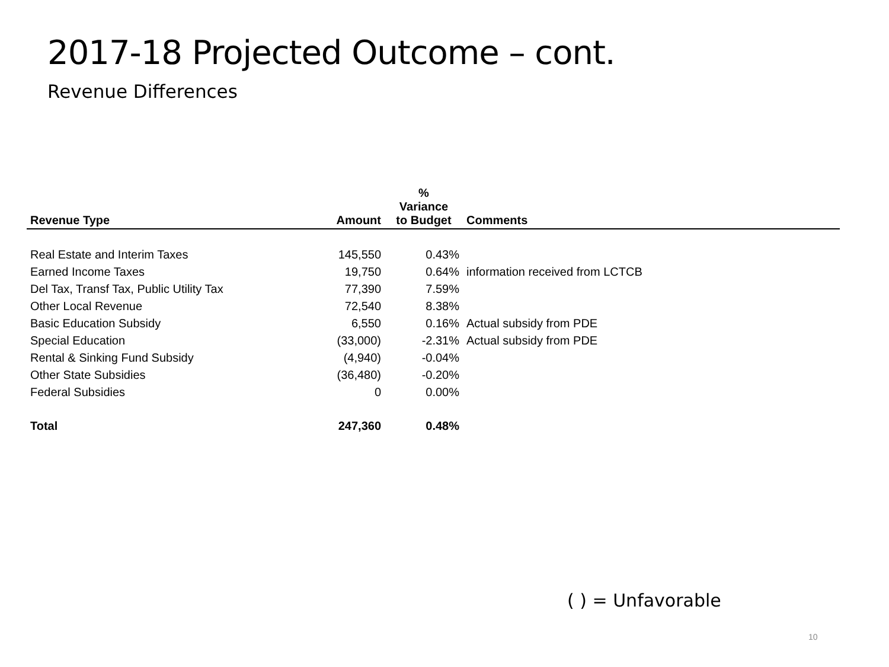2017-18 Projected Outcome – cont.
Revenue Differences
| Revenue Type | Amount | % Variance to Budget | Comments |
| --- | --- | --- | --- |
| Real Estate and Interim Taxes | 145,550 | 0.43% | |
| Earned Income Taxes | 19,750 | 0.64% | information received from LCTCB |
| Del Tax, Transf Tax, Public Utility Tax | 77,390 | 7.59% | |
| Other Local Revenue | 72,540 | 8.38% | |
| Basic Education Subsidy | 6,550 | 0.16% | Actual subsidy from PDE |
| Special Education | (33,000) | -2.31% | Actual subsidy from PDE |
| Rental & Sinking Fund Subsidy | (4,940) | -0.04% | |
| Other State Subsidies | (36,480) | -0.20% | |
| Federal Subsidies | 0 | 0.00% | |
| Total | 247,360 | 0.48% | |
( ) = Unfavorable
10